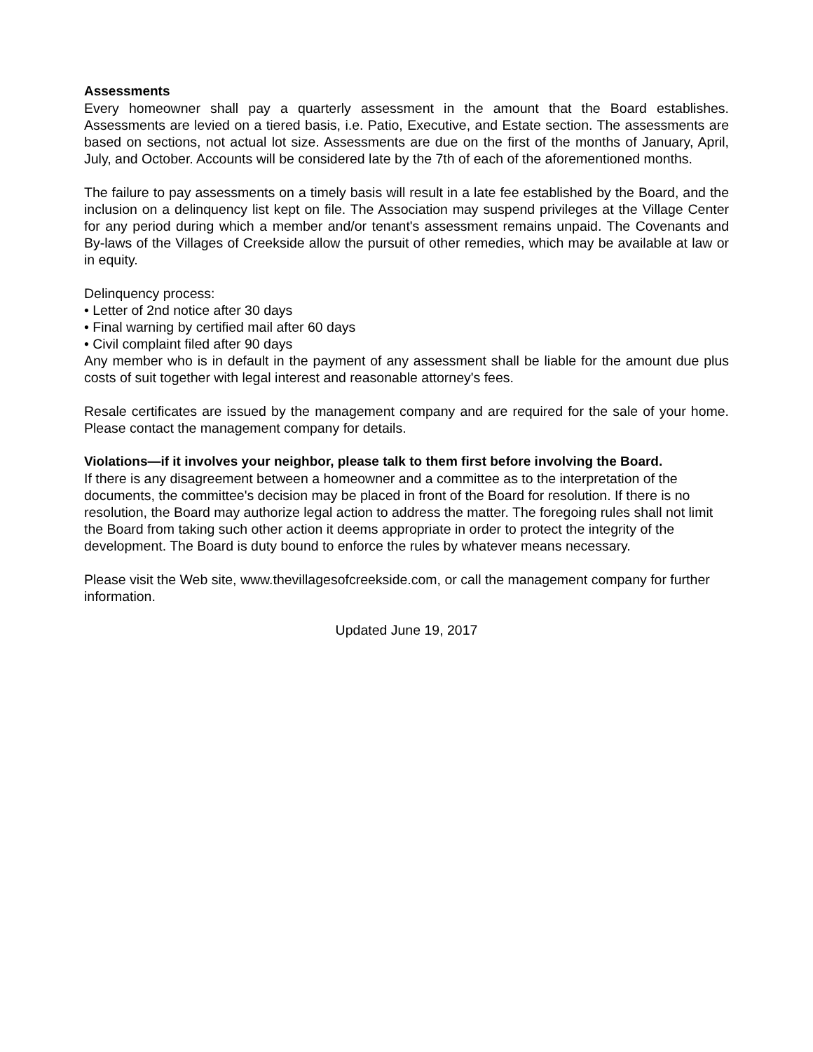Assessments
Every homeowner shall pay a quarterly assessment in the amount that the Board establishes. Assessments are levied on a tiered basis, i.e. Patio, Executive, and Estate section. The assessments are based on sections, not actual lot size. Assessments are due on the first of the months of January, April, July, and October. Accounts will be considered late by the 7th of each of the aforementioned months.
The failure to pay assessments on a timely basis will result in a late fee established by the Board, and the inclusion on a delinquency list kept on file. The Association may suspend privileges at the Village Center for any period during which a member and/or tenant's assessment remains unpaid. The Covenants and By-laws of the Villages of Creekside allow the pursuit of other remedies, which may be available at law or in equity.
Delinquency process:
• Letter of 2nd notice after 30 days
• Final warning by certified mail after 60 days
• Civil complaint filed after 90 days
Any member who is in default in the payment of any assessment shall be liable for the amount due plus costs of suit together with legal interest and reasonable attorney's fees.
Resale certificates are issued by the management company and are required for the sale of your home. Please contact the management company for details.
Violations—if it involves your neighbor, please talk to them first before involving the Board.
If there is any disagreement between a homeowner and a committee as to the interpretation of the documents, the committee's decision may be placed in front of the Board for resolution. If there is no resolution, the Board may authorize legal action to address the matter. The foregoing rules shall not limit the Board from taking such other action it deems appropriate in order to protect the integrity of the development. The Board is duty bound to enforce the rules by whatever means necessary.
Please visit the Web site, www.thevillagesofcreekside.com, or call the management company for further information.
Updated June 19, 2017